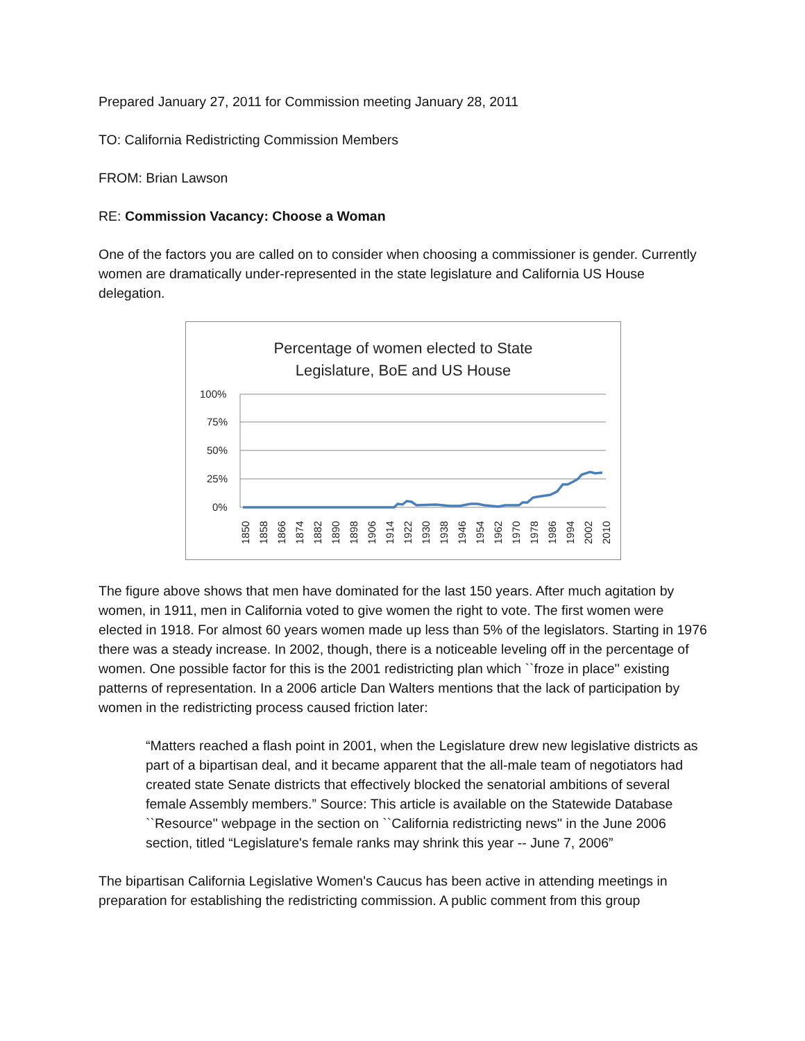Prepared January 27, 2011 for Commission meeting January 28, 2011
TO: California Redistricting Commission Members
FROM: Brian Lawson
RE: Commission Vacancy: Choose a Woman
One of the factors you are called on to consider when choosing a commissioner is gender. Currently women are dramatically under-represented in the state legislature and California US House delegation.
Percentage of women elected to State
Legislature, BoE and US House
100%
75%
50%
25%
0%
1850
1858
1866
1874
1882
1890
1898
1906
1914
1922
1930
1938
1946
1954
1962
1970
1978
1986
1994
2002
2010
The figure above shows that men have dominated for the last 150 years. After much agitation by women, in 1911, men in California voted to give women the right to vote. The first women were elected in 1918. For almost 60 years women made up less than 5% of the legislators. Starting in 1976 there was a steady increase. In 2002, though, there is a noticeable leveling off in the percentage of women. One possible factor for this is the 2001 redistricting plan which ``froze in place'' existing patterns of representation. In a 2006 article Dan Walters mentions that the lack of participation by women in the redistricting process caused friction later:
“Matters reached a flash point in 2001, when the Legislature drew new legislative districts as part of a bipartisan deal, and it became apparent that the all-male team of negotiators had created state Senate districts that effectively blocked the senatorial ambitions of several female Assembly members.” Source: This article is available on the Statewide Database ``Resource'' webpage in the section on ``California redistricting news'' in the June 2006 section, titled “Legislature's female ranks may shrink this year -- June 7, 2006”
The bipartisan California Legislative Women's Caucus has been active in attending meetings in preparation for establishing the redistricting commission. A public comment from this group